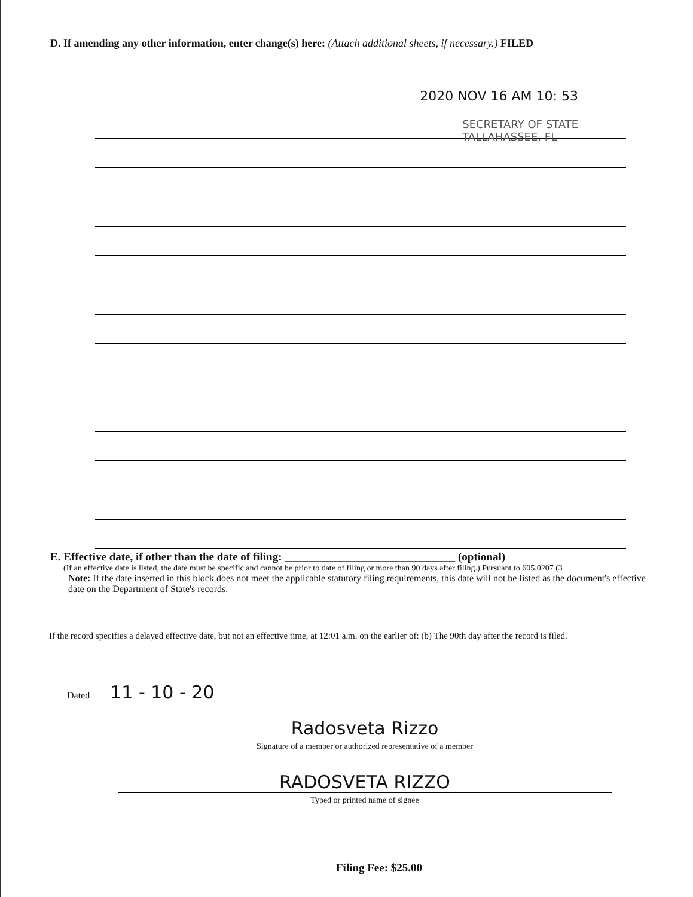D. If amending any other information, enter change(s) here: (Attach additional sheets, if necessary.) FILED
2020 NOV 16 AM 10: 53
SECRETARY OF STATE
TALLAHASSEE, FL
E. Effective date, if other than the date of filing: ______________________________ (optional)
(If an effective date is listed, the date must be specific and cannot be prior to date of filing or more than 90 days after filing.) Pursuant to 605.0207 (3
Note: If the date inserted in this block does not meet the applicable statutory filing requirements, this date will not be listed as the document's effective date on the Department of State's records.
If the record specifies a delayed effective date, but not an effective time, at 12:01 a.m. on the earlier of: (b) The 90th day after the record is filed.
Dated 11 - 10 - 20
Radosveta Rizzo
Signature of a member or authorized representative of a member
RADOSVETA RIZZO
Typed or printed name of signee
Filing Fee: $25.00